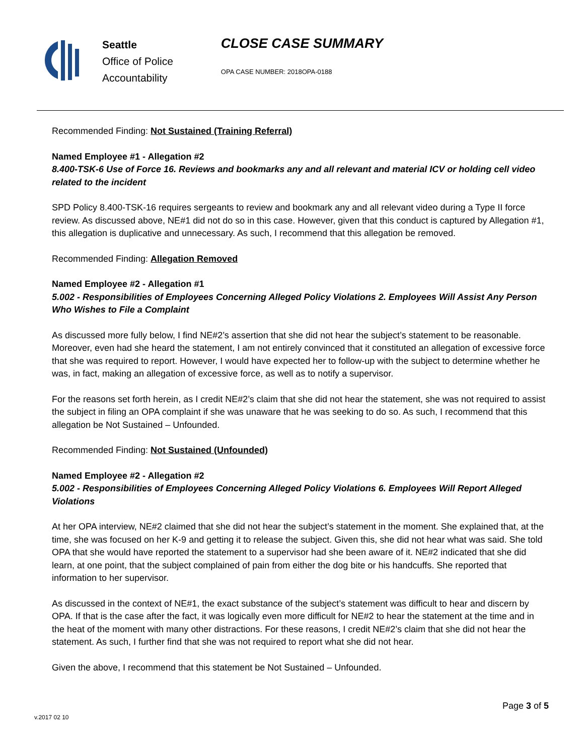Seattle
Office of Police
Accountability
CLOSE CASE SUMMARY
OPA CASE NUMBER: 2018OPA-0188
Recommended Finding: Not Sustained (Training Referral)
Named Employee #1 - Allegation #2
8.400-TSK-6 Use of Force 16. Reviews and bookmarks any and all relevant and material ICV or holding cell video related to the incident
SPD Policy 8.400-TSK-16 requires sergeants to review and bookmark any and all relevant video during a Type II force review. As discussed above, NE#1 did not do so in this case. However, given that this conduct is captured by Allegation #1, this allegation is duplicative and unnecessary. As such, I recommend that this allegation be removed.
Recommended Finding: Allegation Removed
Named Employee #2 - Allegation #1
5.002 - Responsibilities of Employees Concerning Alleged Policy Violations 2. Employees Will Assist Any Person Who Wishes to File a Complaint
As discussed more fully below, I find NE#2’s assertion that she did not hear the subject’s statement to be reasonable. Moreover, even had she heard the statement, I am not entirely convinced that it constituted an allegation of excessive force that she was required to report. However, I would have expected her to follow-up with the subject to determine whether he was, in fact, making an allegation of excessive force, as well as to notify a supervisor.
For the reasons set forth herein, as I credit NE#2’s claim that she did not hear the statement, she was not required to assist the subject in filing an OPA complaint if she was unaware that he was seeking to do so. As such, I recommend that this allegation be Not Sustained – Unfounded.
Recommended Finding: Not Sustained (Unfounded)
Named Employee #2 - Allegation #2
5.002 - Responsibilities of Employees Concerning Alleged Policy Violations 6. Employees Will Report Alleged Violations
At her OPA interview, NE#2 claimed that she did not hear the subject’s statement in the moment. She explained that, at the time, she was focused on her K-9 and getting it to release the subject. Given this, she did not hear what was said. She told OPA that she would have reported the statement to a supervisor had she been aware of it. NE#2 indicated that she did learn, at one point, that the subject complained of pain from either the dog bite or his handcuffs. She reported that information to her supervisor.
As discussed in the context of NE#1, the exact substance of the subject’s statement was difficult to hear and discern by OPA. If that is the case after the fact, it was logically even more difficult for NE#2 to hear the statement at the time and in the heat of the moment with many other distractions. For these reasons, I credit NE#2’s claim that she did not hear the statement. As such, I further find that she was not required to report what she did not hear.
Given the above, I recommend that this statement be Not Sustained – Unfounded.
Page 3 of 5
v.2017 02 10